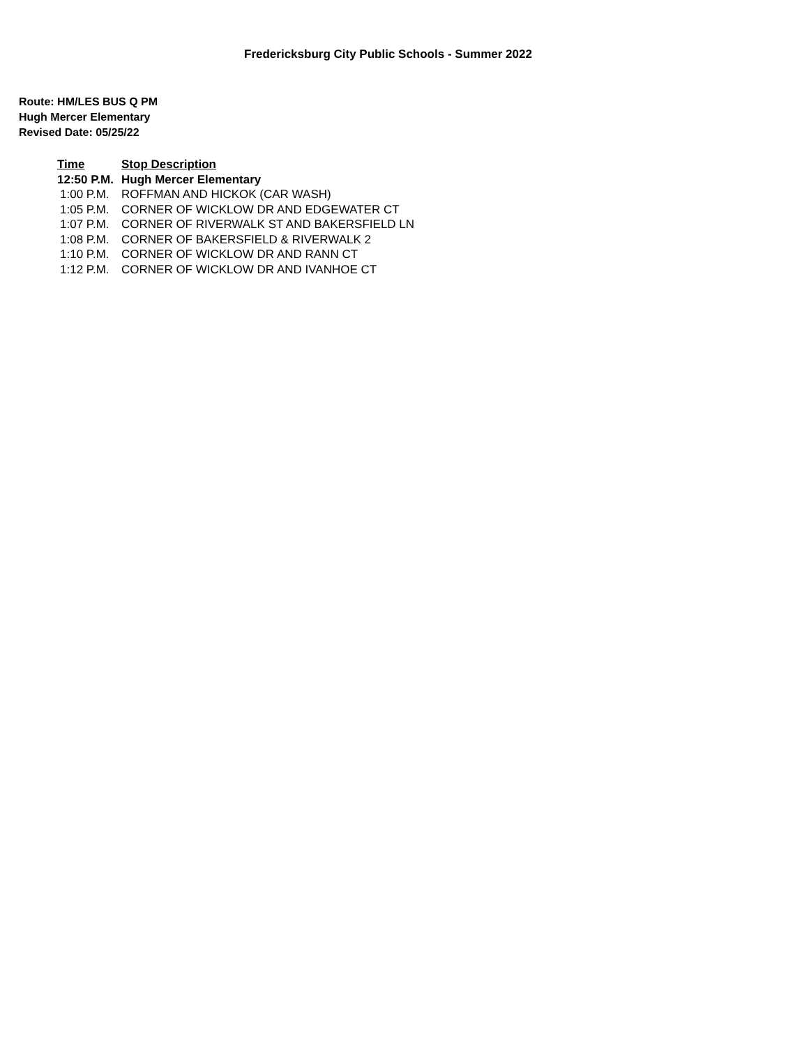Fredericksburg City Public Schools - Summer 2022
Route: HM/LES BUS Q PM
Hugh Mercer Elementary
Revised Date: 05/25/22
| Time | Stop Description |
| --- | --- |
| 12:50 P.M. | Hugh Mercer Elementary |
| 1:00 P.M. | ROFFMAN AND HICKOK (CAR WASH) |
| 1:05 P.M. | CORNER OF WICKLOW DR AND EDGEWATER CT |
| 1:07 P.M. | CORNER OF RIVERWALK ST AND BAKERSFIELD LN |
| 1:08 P.M. | CORNER OF BAKERSFIELD & RIVERWALK 2 |
| 1:10 P.M. | CORNER OF WICKLOW DR AND RANN CT |
| 1:12 P.M. | CORNER OF WICKLOW DR AND IVANHOE CT |